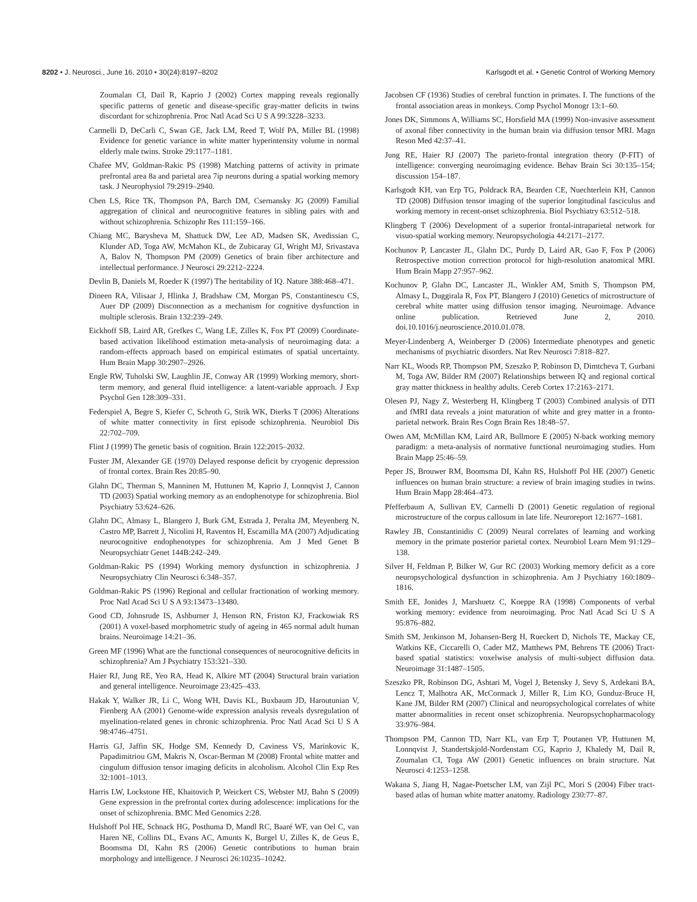8202 • J. Neurosci., June 16, 2010 • 30(24):8197–8202 Karlsgodt et al. • Genetic Control of Working Memory
Zoumalan CI, Dail R, Kaprio J (2002) Cortex mapping reveals regionally specific patterns of genetic and disease-specific gray-matter deficits in twins discordant for schizophrenia. Proc Natl Acad Sci U S A 99:3228–3233.
Carmelli D, DeCarli C, Swan GE, Jack LM, Reed T, Wolf PA, Miller BL (1998) Evidence for genetic variance in white matter hyperintensity volume in normal elderly male twins. Stroke 29:1177–1181.
Chafee MV, Goldman-Rakic PS (1998) Matching patterns of activity in primate prefrontal area 8a and parietal area 7ip neurons during a spatial working memory task. J Neurophysiol 79:2919–2940.
Chen LS, Rice TK, Thompson PA, Barch DM, Csernansky JG (2009) Familial aggregation of clinical and neurocognitive features in sibling pairs with and without schizophrenia. Schizophr Res 111:159–166.
Chiang MC, Barysheva M, Shattuck DW, Lee AD, Madsen SK, Avedissian C, Klunder AD, Toga AW, McMahon KL, de Zubicaray GI, Wright MJ, Srivastava A, Balov N, Thompson PM (2009) Genetics of brain fiber architecture and intellectual performance. J Neurosci 29:2212–2224.
Devlin B, Daniels M, Roeder K (1997) The heritability of IQ. Nature 388:468–471.
Dineen RA, Vilisaar J, Hlinka J, Bradshaw CM, Morgan PS, Constantinescu CS, Auer DP (2009) Disconnection as a mechanism for cognitive dysfunction in multiple sclerosis. Brain 132:239–249.
Eickhoff SB, Laird AR, Grefkes C, Wang LE, Zilles K, Fox PT (2009) Coordinate-based activation likelihood estimation meta-analysis of neuroimaging data: a random-effects approach based on empirical estimates of spatial uncertainty. Hum Brain Mapp 30:2907–2926.
Engle RW, Tuholski SW, Laughlin JE, Conway AR (1999) Working memory, short-term memory, and general fluid intelligence: a latent-variable approach. J Exp Psychol Gen 128:309–331.
Federspiel A, Begre S, Kiefer C, Schroth G, Strik WK, Dierks T (2006) Alterations of white matter connectivity in first episode schizophrenia. Neurobiol Dis 22:702–709.
Flint J (1999) The genetic basis of cognition. Brain 122:2015–2032.
Fuster JM, Alexander GE (1970) Delayed response deficit by cryogenic depression of frontal cortex. Brain Res 20:85–90.
Glahn DC, Therman S, Manninen M, Huttunen M, Kaprio J, Lonnqvist J, Cannon TD (2003) Spatial working memory as an endophenotype for schizophrenia. Biol Psychiatry 53:624–626.
Glahn DC, Almasy L, Blangero J, Burk GM, Estrada J, Peralta JM, Meyenberg N, Castro MP, Barrett J, Nicolini H, Raventos H, Escamilla MA (2007) Adjudicating neurocognitive endophenotypes for schizophrenia. Am J Med Genet B Neuropsychiatr Genet 144B:242–249.
Goldman-Rakic PS (1994) Working memory dysfunction in schizophrenia. J Neuropsychiatry Clin Neurosci 6:348–357.
Goldman-Rakic PS (1996) Regional and cellular fractionation of working memory. Proc Natl Acad Sci U S A 93:13473–13480.
Good CD, Johnsrude IS, Ashburner J, Henson RN, Friston KJ, Frackowiak RS (2001) A voxel-based morphometric study of ageing in 465 normal adult human brains. Neuroimage 14:21–36.
Green MF (1996) What are the functional consequences of neurocognitive deficits in schizophrenia? Am J Psychiatry 153:321–330.
Haier RJ, Jung RE, Yeo RA, Head K, Alkire MT (2004) Structural brain variation and general intelligence. Neuroimage 23:425–433.
Hakak Y, Walker JR, Li C, Wong WH, Davis KL, Buxbaum JD, Haroutunian V, Fienberg AA (2001) Genome-wide expression analysis reveals dysregulation of myelination-related genes in chronic schizophrenia. Proc Natl Acad Sci U S A 98:4746–4751.
Harris GJ, Jaffin SK, Hodge SM, Kennedy D, Caviness VS, Marinkovic K, Papadimitriou GM, Makris N, Oscar-Berman M (2008) Frontal white matter and cingulum diffusion tensor imaging deficits in alcoholism. Alcohol Clin Exp Res 32:1001–1013.
Harris LW, Lockstone HE, Khaitovich P, Weickert CS, Webster MJ, Bahn S (2009) Gene expression in the prefrontal cortex during adolescence: implications for the onset of schizophrenia. BMC Med Genomics 2:28.
Hulshoff Pol HE, Schnack HG, Posthuma D, Mandl RC, Baaré WF, van Oel C, van Haren NE, Collins DL, Evans AC, Amunts K, Burgel U, Zilles K, de Geus E, Boomsma DI, Kahn RS (2006) Genetic contributions to human brain morphology and intelligence. J Neurosci 26:10235–10242.
Jacobsen CF (1936) Studies of cerebral function in primates. I. The functions of the frontal association areas in monkeys. Comp Psychol Monogr 13:1–60.
Jones DK, Simmons A, Williams SC, Horsfield MA (1999) Non-invasive assessment of axonal fiber connectivity in the human brain via diffusion tensor MRI. Magn Reson Med 42:37–41.
Jung RE, Haier RJ (2007) The parieto-frontal integration theory (P-FIT) of intelligence: converging neuroimaging evidence. Behav Brain Sci 30:135–154; discussion 154–187.
Karlsgodt KH, van Erp TG, Poldrack RA, Bearden CE, Nuechterlein KH, Cannon TD (2008) Diffusion tensor imaging of the superior longitudinal fasciculus and working memory in recent-onset schizophrenia. Biol Psychiatry 63:512–518.
Klingberg T (2006) Development of a superior frontal-intraparietal network for visuo-spatial working memory. Neuropsychologia 44:2171–2177.
Kochunov P, Lancaster JL, Glahn DC, Purdy D, Laird AR, Gao F, Fox P (2006) Retrospective motion correction protocol for high-resolution anatomical MRI. Hum Brain Mapp 27:957–962.
Kochunov P, Glahn DC, Lancaster JL, Winkler AM, Smith S, Thompson PM, Almasy L, Duggirala R, Fox PT, Blangero J (2010) Genetics of microstructure of cerebral white matter using diffusion tensor imaging. Neuroimage. Advance online publication. Retrieved June 2, 2010. doi.10.1016/j.neuroscience.2010.01.078.
Meyer-Lindenberg A, Weinberger D (2006) Intermediate phenotypes and genetic mechanisms of psychiatric disorders. Nat Rev Neurosci 7:818–827.
Narr KL, Woods RP, Thompson PM, Szeszko P, Robinson D, Dimtcheva T, Gurbani M, Toga AW, Bilder RM (2007) Relationships between IQ and regional cortical gray matter thickness in healthy adults. Cereb Cortex 17:2163–2171.
Olesen PJ, Nagy Z, Westerberg H, Klingberg T (2003) Combined analysis of DTI and fMRI data reveals a joint maturation of white and grey matter in a fronto-parietal network. Brain Res Cogn Brain Res 18:48–57.
Owen AM, McMillan KM, Laird AR, Bullmore E (2005) N-back working memory paradigm: a meta-analysis of normative functional neuroimaging studies. Hum Brain Mapp 25:46–59.
Peper JS, Brouwer RM, Boomsma DI, Kahn RS, Hulshoff Pol HE (2007) Genetic influences on human brain structure: a review of brain imaging studies in twins. Hum Brain Mapp 28:464–473.
Pfefferbaum A, Sullivan EV, Carmelli D (2001) Genetic regulation of regional microstructure of the corpus callosum in late life. Neuroreport 12:1677–1681.
Rawley JB, Constantinidis C (2009) Neural correlates of learning and working memory in the primate posterior parietal cortex. Neurobiol Learn Mem 91:129–138.
Silver H, Feldman P, Bilker W, Gur RC (2003) Working memory deficit as a core neuropsychological dysfunction in schizophrenia. Am J Psychiatry 160:1809–1816.
Smith EE, Jonides J, Marshuetz C, Koeppe RA (1998) Components of verbal working memory: evidence from neuroimaging. Proc Natl Acad Sci U S A 95:876–882.
Smith SM, Jenkinson M, Johansen-Berg H, Rueckert D, Nichols TE, Mackay CE, Watkins KE, Ciccarelli O, Cader MZ, Matthews PM, Behrens TE (2006) Tract-based spatial statistics: voxelwise analysis of multi-subject diffusion data. Neuroimage 31:1487–1505.
Szeszko PR, Robinson DG, Ashtari M, Vogel J, Betensky J, Sevy S, Ardekani BA, Lencz T, Malhotra AK, McCormack J, Miller R, Lim KO, Gunduz-Bruce H, Kane JM, Bilder RM (2007) Clinical and neuropsychological correlates of white matter abnormalities in recent onset schizophrenia. Neuropsychopharmacology 33:976–984.
Thompson PM, Cannon TD, Narr KL, van Erp T, Poutanen VP, Huttunen M, Lonnqvist J, Standertskjold-Nordenstam CG, Kaprio J, Khaledy M, Dail R, Zoumalan CI, Toga AW (2001) Genetic influences on brain structure. Nat Neurosci 4:1253–1258.
Wakana S, Jiang H, Nagae-Poetscher LM, van Zijl PC, Mori S (2004) Fiber tract-based atlas of human white matter anatomy. Radiology 230:77–87.